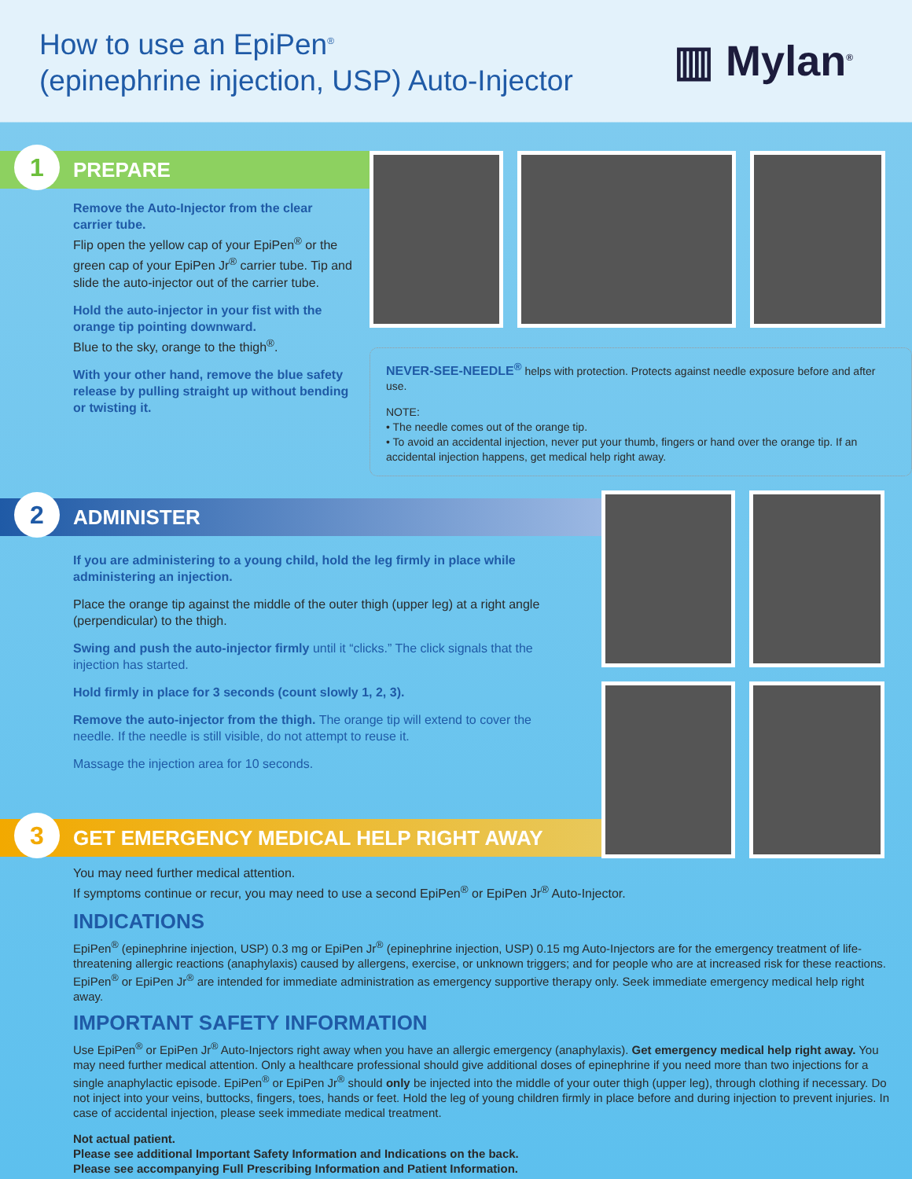How to use an EpiPen<sup>®</sup>
(epinephrine injection, USP) Auto-Injector
▥ Mylan<sup>®</sup>
1 PREPARE
Remove the Auto-Injector from the clear carrier tube.
Flip open the yellow cap of your EpiPen<sup>®</sup> or the green cap of your EpiPen Jr<sup>®</sup> carrier tube. Tip and slide the auto-injector out of the carrier tube.
Hold the auto-injector in your fist with the orange tip pointing downward.
Blue to the sky, orange to the thigh<sup>®</sup>.
With your other hand, remove the blue safety release by pulling straight up without bending or twisting it.
NEVER-SEE-NEEDLE<sup>®</sup> helps with protection. Protects against needle exposure before and after use.
NOTE:
• The needle comes out of the orange tip.
• To avoid an accidental injection, never put your thumb, fingers or hand over the orange tip. If an accidental injection happens, get medical help right away.
2 ADMINISTER
If you are administering to a young child, hold the leg firmly in place while administering an injection.
Place the orange tip against the middle of the outer thigh (upper leg) at a right angle (perpendicular) to the thigh.
Swing and push the auto-injector firmly until it “clicks.” The click signals that the injection has started.
Hold firmly in place for 3 seconds (count slowly 1, 2, 3).
Remove the auto-injector from the thigh. The orange tip will extend to cover the needle. If the needle is still visible, do not attempt to reuse it.
Massage the injection area for 10 seconds.
3 GET EMERGENCY MEDICAL HELP RIGHT AWAY
You may need further medical attention.
If symptoms continue or recur, you may need to use a second EpiPen<sup>®</sup> or EpiPen Jr<sup>®</sup> Auto-Injector.
INDICATIONS
EpiPen<sup>®</sup> (epinephrine injection, USP) 0.3 mg or EpiPen Jr<sup>®</sup> (epinephrine injection, USP) 0.15 mg Auto-Injectors are for the emergency treatment of life-threatening allergic reactions (anaphylaxis) caused by allergens, exercise, or unknown triggers; and for people who are at increased risk for these reactions. EpiPen<sup>®</sup> or EpiPen Jr<sup>®</sup> are intended for immediate administration as emergency supportive therapy only. Seek immediate emergency medical help right away.
IMPORTANT SAFETY INFORMATION
Use EpiPen<sup>®</sup> or EpiPen Jr<sup>®</sup> Auto-Injectors right away when you have an allergic emergency (anaphylaxis). Get emergency medical help right away. You may need further medical attention. Only a healthcare professional should give additional doses of epinephrine if you need more than two injections for a single anaphylactic episode. EpiPen<sup>®</sup> or EpiPen Jr<sup>®</sup> should only be injected into the middle of your outer thigh (upper leg), through clothing if necessary. Do not inject into your veins, buttocks, fingers, toes, hands or feet. Hold the leg of young children firmly in place before and during injection to prevent injuries. In case of accidental injection, please seek immediate medical treatment.
Not actual patient.
Please see additional Important Safety Information and Indications on the back.
Please see accompanying Full Prescribing Information and Patient Information.